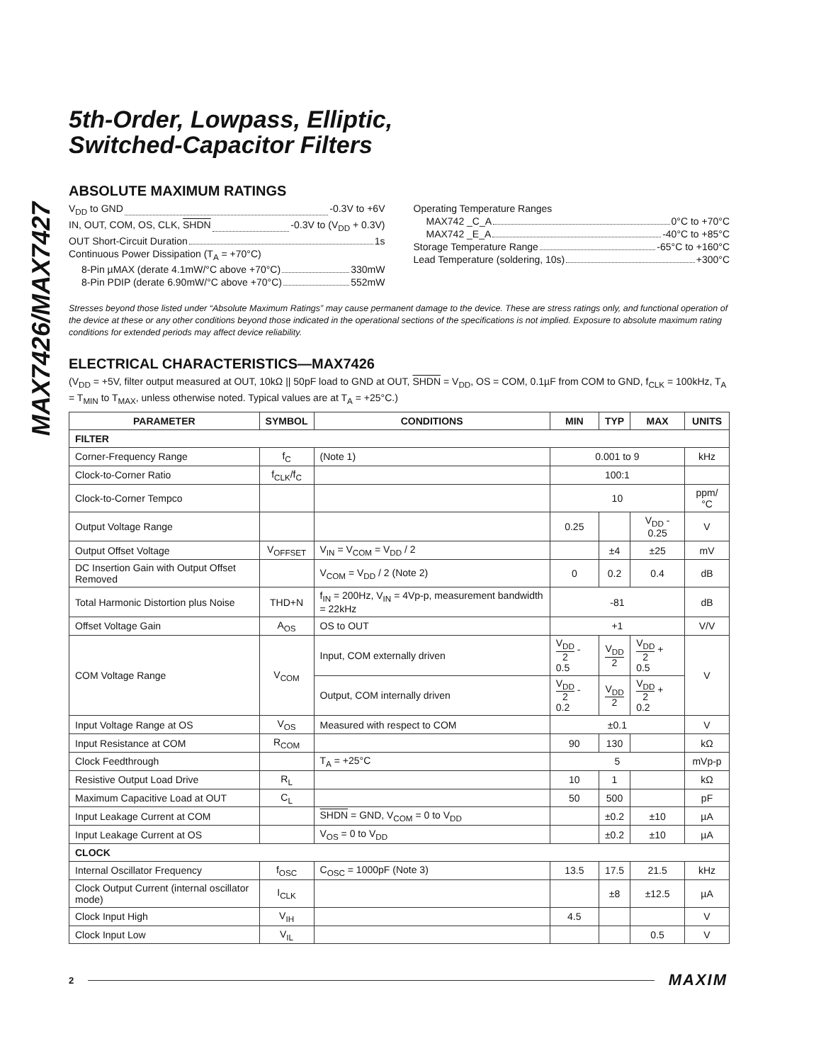MAX7426/MAX7427
5th-Order, Lowpass, Elliptic,
Switched-Capacitor Filters
ABSOLUTE MAXIMUM RATINGS
V<sub>DD</sub> to GND -0.3V to +6V
IN, OUT, COM, OS, CLK, SHDN -0.3V to (V<sub>DD</sub> + 0.3V)
OUT Short-Circuit Duration 1s
Continuous Power Dissipation (T<sub>A</sub> = +70°C)
8-Pin µMAX (derate 4.1mW/°C above +70°C) 330mW
8-Pin PDIP (derate 6.90mW/°C above +70°C) 552mW
Operating Temperature Ranges
MAX742 _C_A 0°C to +70°C
MAX742 _E_A -40°C to +85°C
Storage Temperature Range -65°C to +160°C
Lead Temperature (soldering, 10s) +300°C
Stresses beyond those listed under “Absolute Maximum Ratings” may cause permanent damage to the device. These are stress ratings only, and functional operation of the device at these or any other conditions beyond those indicated in the operational sections of the specifications is not implied. Exposure to absolute maximum rating conditions for extended periods may affect device reliability.
ELECTRICAL CHARACTERISTICS—MAX7426
(V<sub>DD</sub> = +5V, filter output measured at OUT, 10kΩ || 50pF load to GND at OUT, SHDN = V<sub>DD</sub>, OS = COM, 0.1µF from COM to GND, f<sub>CLK</sub> = 100kHz, T<sub>A</sub> = T<sub>MIN</sub> to T<sub>MAX</sub>, unless otherwise noted. Typical values are at T<sub>A</sub> = +25°C.)
| PARAMETER | SYMBOL | CONDITIONS | MIN | TYP | MAX | UNITS |
| --- | --- | --- | --- | --- | --- | --- |
| FILTER | | | | | | |
| Corner-Frequency Range | f<sub>C</sub> | (Note 1) | 0.001 to 9 | | | kHz |
| Clock-to-Corner Ratio | f<sub>CLK</sub>/f<sub>C</sub> | | 100:1 | | | |
| Clock-to-Corner Tempco | | | 10 | | | ppm/°C |
| Output Voltage Range | | | 0.25 | | V<sub>DD</sub> - 0.25 | V |
| Output Offset Voltage | V<sub>OFFSET</sub> | V<sub>IN</sub> = V<sub>COM</sub> = V<sub>DD</sub> / 2 | | ±4 | ±25 | mV |
| DC Insertion Gain with Output Offset Removed | | V<sub>COM</sub> = V<sub>DD</sub> / 2 (Note 2) | 0 | 0.2 | 0.4 | dB |
| Total Harmonic Distortion plus Noise | THD+N | f<sub>IN</sub> = 200Hz, V<sub>IN</sub> = 4Vp-p, measurement bandwidth = 22kHz | -81 | | | dB |
| Offset Voltage Gain | A<sub>OS</sub> | OS to OUT | +1 | | | V/V |
| COM Voltage Range | V<sub>COM</sub> | Input, COM externally driven | V<sub>DD</sub> 2 - 0.5 | V<sub>DD</sub> 2 | V<sub>DD</sub> 2 + 0.5 | V |
| | | Output, COM internally driven | V<sub>DD</sub> 2 - 0.2 | V<sub>DD</sub> 2 | V<sub>DD</sub> 2 + 0.2 | |
| Input Voltage Range at OS | V<sub>OS</sub> | Measured with respect to COM | ±0.1 | | | V |
| Input Resistance at COM | R<sub>COM</sub> | | 90 | 130 | | kΩ |
| Clock Feedthrough | | T<sub>A</sub> = +25°C | 5 | | | mVp-p |
| Resistive Output Load Drive | R<sub>L</sub> | | 10 | 1 | | kΩ |
| Maximum Capacitive Load at OUT | C<sub>L</sub> | | 50 | 500 | | pF |
| Input Leakage Current at COM | | SHDN = GND, V<sub>COM</sub> = 0 to V<sub>DD</sub> | | ±0.2 | ±10 | µA |
| Input Leakage Current at OS | | V<sub>OS</sub> = 0 to V<sub>DD</sub> | | ±0.2 | ±10 | µA |
| CLOCK | | | | | | |
| Internal Oscillator Frequency | f<sub>OSC</sub> | C<sub>OSC</sub> = 1000pF (Note 3) | 13.5 | 17.5 | 21.5 | kHz |
| Clock Output Current (internal oscillator mode) | I<sub>CLK</sub> | | | ±8 | ±12.5 | µA |
| Clock Input High | V<sub>IH</sub> | | 4.5 | | | V |
| Clock Input Low | V<sub>IL</sub> | | | | 0.5 | V |
2 MAXIM